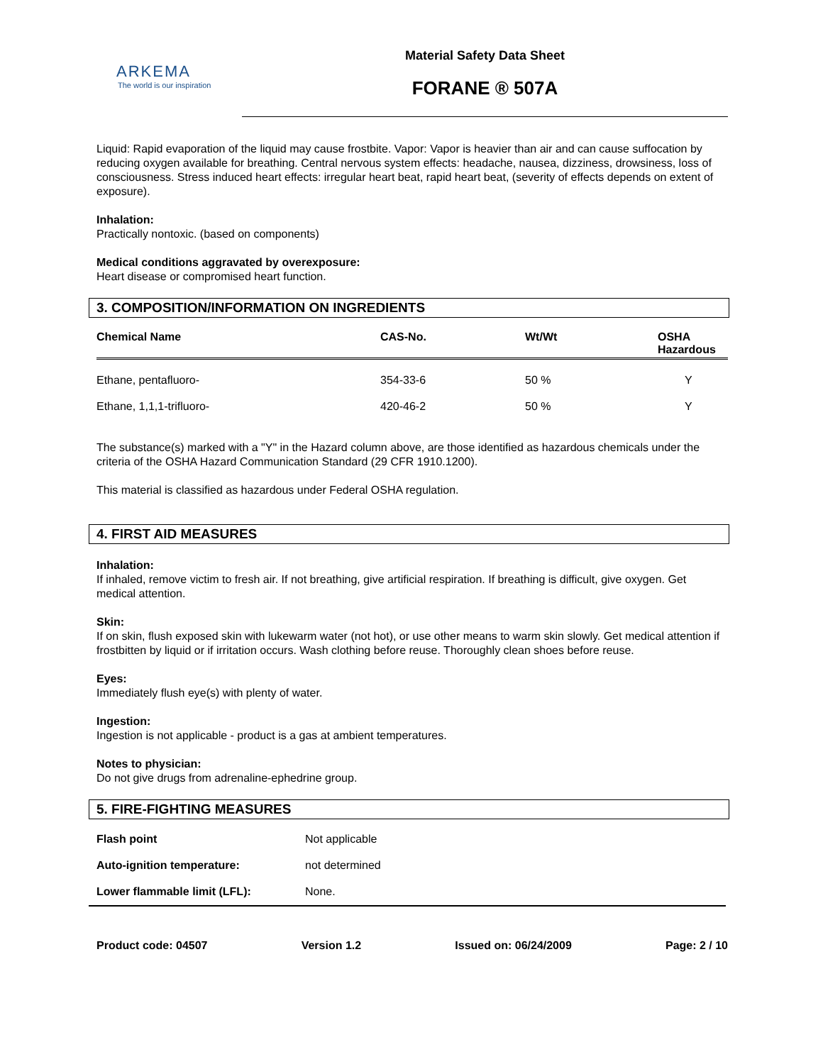ARKEMA
The world is our inspiration
Material Safety Data Sheet
FORANE ® 507A
Liquid: Rapid evaporation of the liquid may cause frostbite. Vapor: Vapor is heavier than air and can cause suffocation by reducing oxygen available for breathing. Central nervous system effects: headache, nausea, dizziness, drowsiness, loss of consciousness. Stress induced heart effects: irregular heart beat, rapid heart beat, (severity of effects depends on extent of exposure).
Inhalation:
Practically nontoxic. (based on components)
Medical conditions aggravated by overexposure:
Heart disease or compromised heart function.
3. COMPOSITION/INFORMATION ON INGREDIENTS
| Chemical Name | CAS-No. | Wt/Wt | OSHA Hazardous |
| --- | --- | --- | --- |
| Ethane, pentafluoro- | 354-33-6 | 50 % | Y |
| Ethane, 1,1,1-trifluoro- | 420-46-2 | 50 % | Y |
The substance(s) marked with a "Y" in the Hazard column above, are those identified as hazardous chemicals under the criteria of the OSHA Hazard Communication Standard (29 CFR 1910.1200).
This material is classified as hazardous under Federal OSHA regulation.
4. FIRST AID MEASURES
Inhalation:
If inhaled, remove victim to fresh air. If not breathing, give artificial respiration. If breathing is difficult, give oxygen. Get medical attention.
Skin:
If on skin, flush exposed skin with lukewarm water (not hot), or use other means to warm skin slowly. Get medical attention if frostbitten by liquid or if irritation occurs. Wash clothing before reuse. Thoroughly clean shoes before reuse.
Eyes:
Immediately flush eye(s) with plenty of water.
Ingestion:
Ingestion is not applicable - product is a gas at ambient temperatures.
Notes to physician:
Do not give drugs from adrenaline-ephedrine group.
5. FIRE-FIGHTING MEASURES
| Flash point | Not applicable |
| Auto-ignition temperature: | not determined |
| Lower flammable limit (LFL): | None. |
Product code: 04507 Version 1.2 Issued on: 06/24/2009 Page: 2 / 10